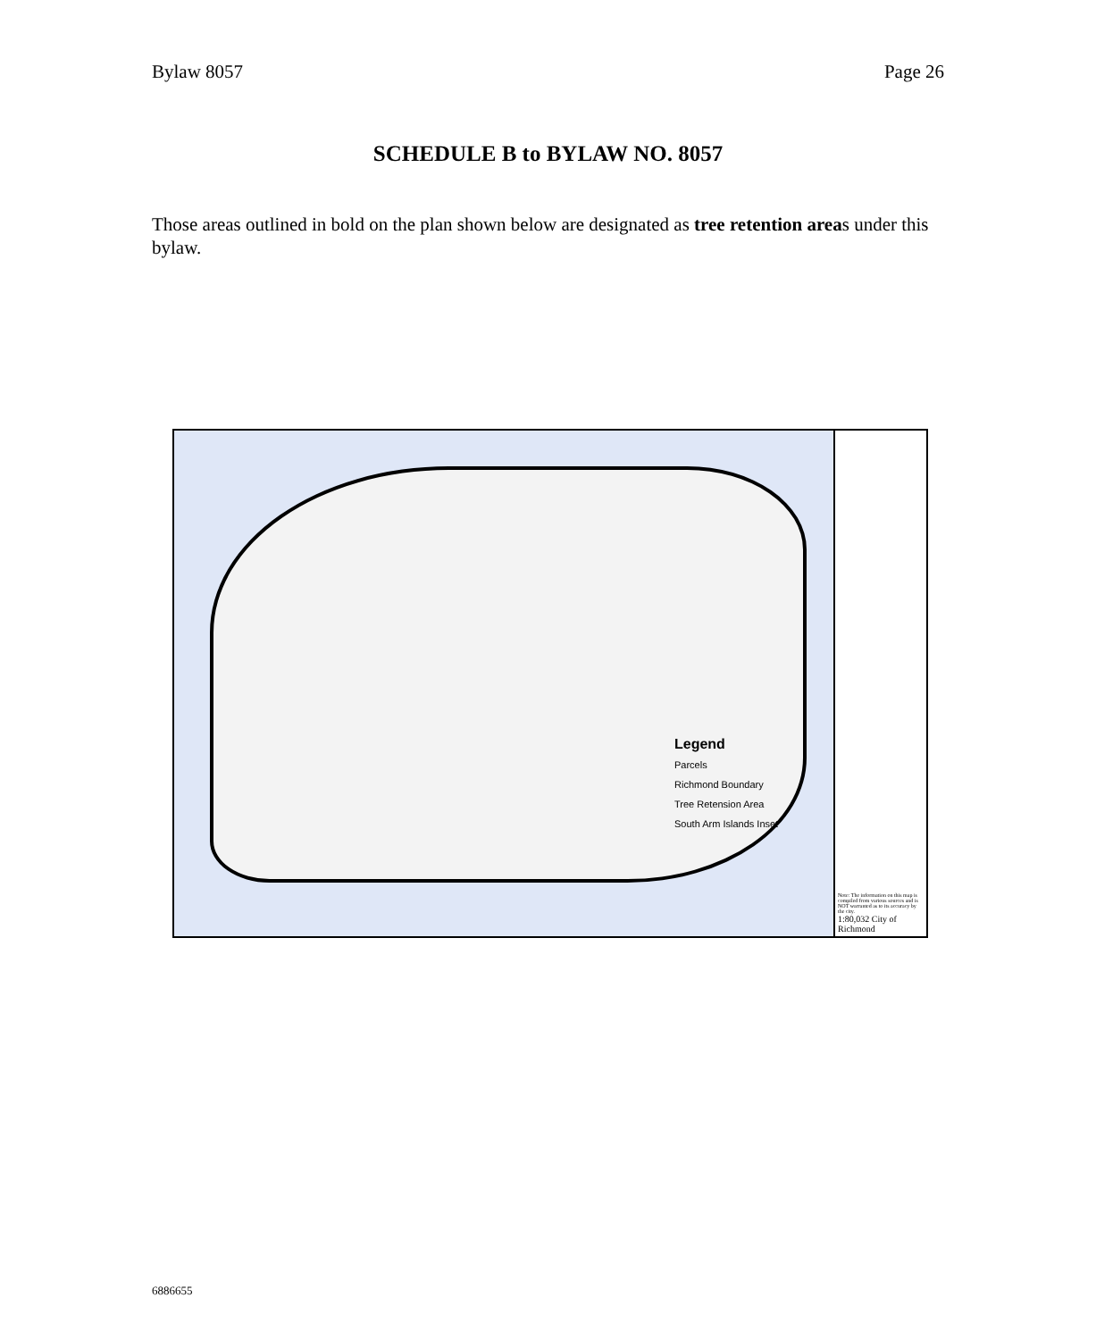Bylaw 8057 Page 26
SCHEDULE B to BYLAW NO. 8057
Those areas outlined in bold on the plan shown below are designated as tree retention areas under this bylaw.
Legend
Parcels
Richmond Boundary
Tree Retension Area
South Arm Islands Inset
Note: The information on this map is compiled from various sources and is NOT warranted as to its accuracy by the city.
1:80,032 City of Richmond
6886655